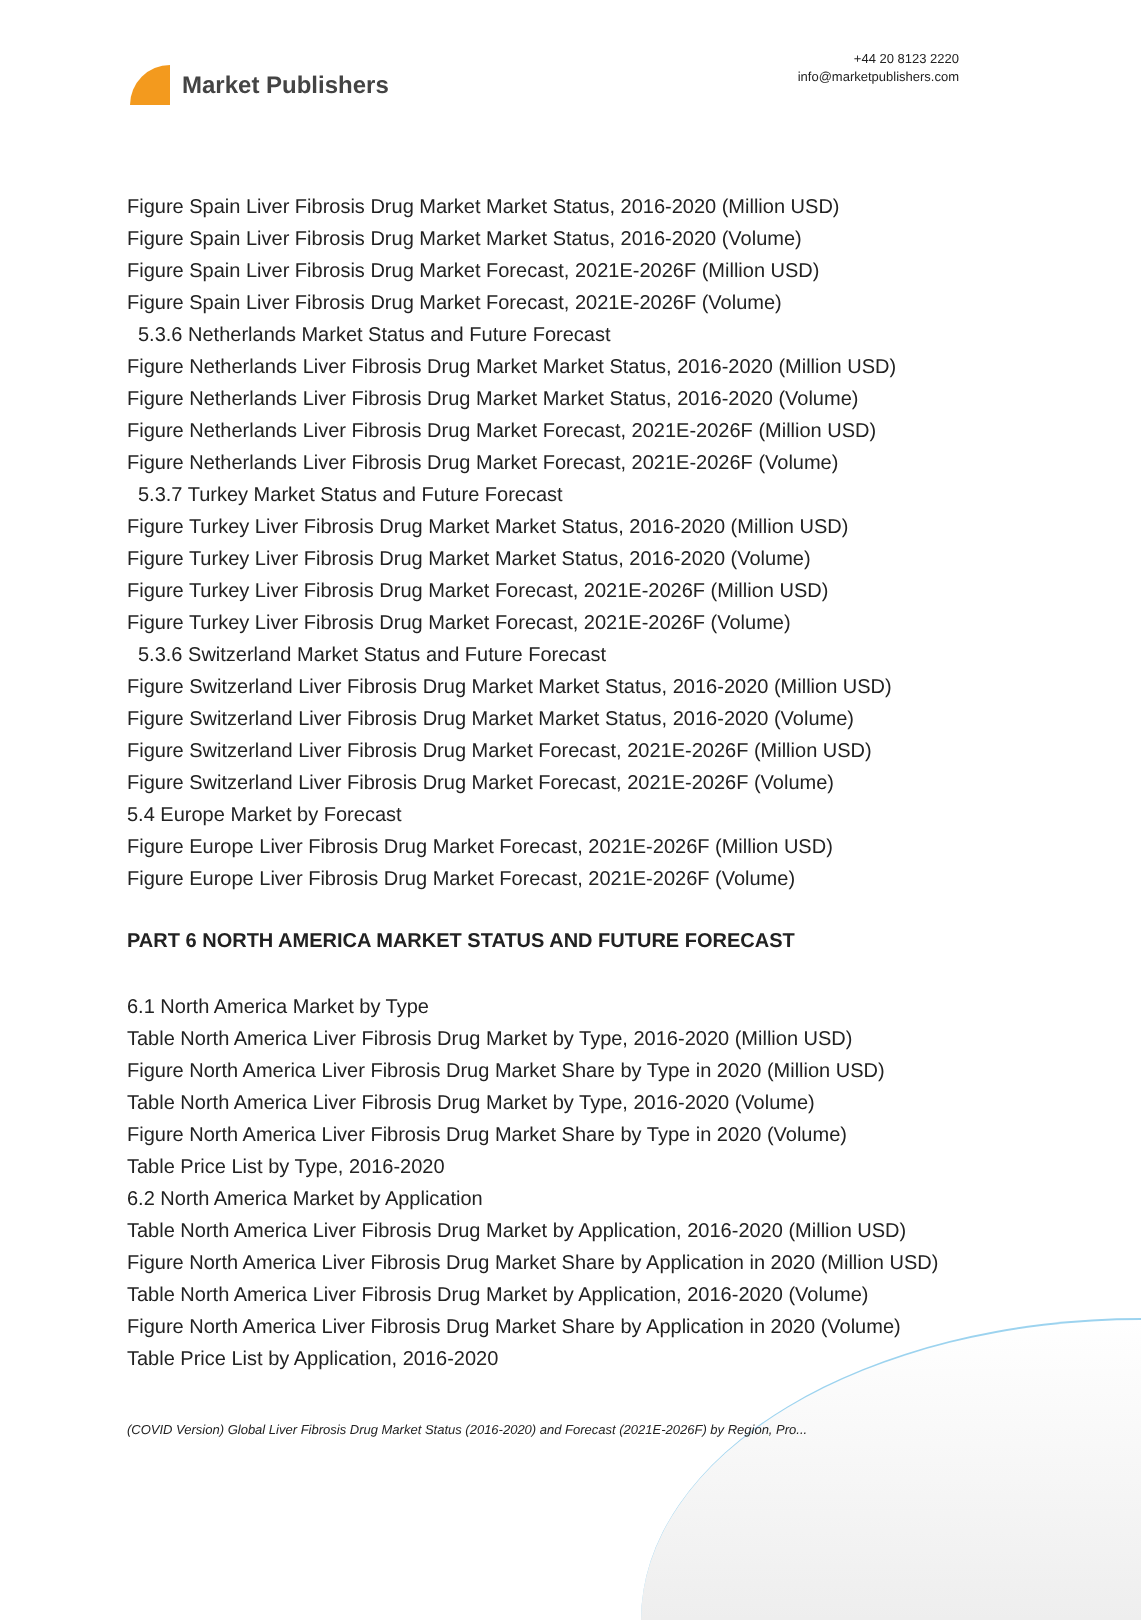Market Publishers
+44 20 8123 2220
info@marketpublishers.com
Figure Spain Liver Fibrosis Drug Market Market Status, 2016-2020 (Million USD)
Figure Spain Liver Fibrosis Drug Market Market Status, 2016-2020 (Volume)
Figure Spain Liver Fibrosis Drug Market Forecast, 2021E-2026F (Million USD)
Figure Spain Liver Fibrosis Drug Market Forecast, 2021E-2026F (Volume)
5.3.6 Netherlands Market Status and Future Forecast
Figure Netherlands Liver Fibrosis Drug Market Market Status, 2016-2020 (Million USD)
Figure Netherlands Liver Fibrosis Drug Market Market Status, 2016-2020 (Volume)
Figure Netherlands Liver Fibrosis Drug Market Forecast, 2021E-2026F (Million USD)
Figure Netherlands Liver Fibrosis Drug Market Forecast, 2021E-2026F (Volume)
5.3.7 Turkey Market Status and Future Forecast
Figure Turkey Liver Fibrosis Drug Market Market Status, 2016-2020 (Million USD)
Figure Turkey Liver Fibrosis Drug Market Market Status, 2016-2020 (Volume)
Figure Turkey Liver Fibrosis Drug Market Forecast, 2021E-2026F (Million USD)
Figure Turkey Liver Fibrosis Drug Market Forecast, 2021E-2026F (Volume)
5.3.6 Switzerland Market Status and Future Forecast
Figure Switzerland Liver Fibrosis Drug Market Market Status, 2016-2020 (Million USD)
Figure Switzerland Liver Fibrosis Drug Market Market Status, 2016-2020 (Volume)
Figure Switzerland Liver Fibrosis Drug Market Forecast, 2021E-2026F (Million USD)
Figure Switzerland Liver Fibrosis Drug Market Forecast, 2021E-2026F (Volume)
5.4 Europe Market by Forecast
Figure Europe Liver Fibrosis Drug Market Forecast, 2021E-2026F (Million USD)
Figure Europe Liver Fibrosis Drug Market Forecast, 2021E-2026F (Volume)
PART 6 NORTH AMERICA MARKET STATUS AND FUTURE FORECAST
6.1 North America Market by Type
Table North America Liver Fibrosis Drug Market by Type, 2016-2020 (Million USD)
Figure North America Liver Fibrosis Drug Market Share by Type in 2020 (Million USD)
Table North America Liver Fibrosis Drug Market by Type, 2016-2020 (Volume)
Figure North America Liver Fibrosis Drug Market Share by Type in 2020 (Volume)
Table Price List by Type, 2016-2020
6.2 North America Market by Application
Table North America Liver Fibrosis Drug Market by Application, 2016-2020 (Million USD)
Figure North America Liver Fibrosis Drug Market Share by Application in 2020 (Million USD)
Table North America Liver Fibrosis Drug Market by Application, 2016-2020 (Volume)
Figure North America Liver Fibrosis Drug Market Share by Application in 2020 (Volume)
Table Price List by Application, 2016-2020
(COVID Version) Global Liver Fibrosis Drug Market Status (2016-2020) and Forecast (2021E-2026F) by Region, Pro...